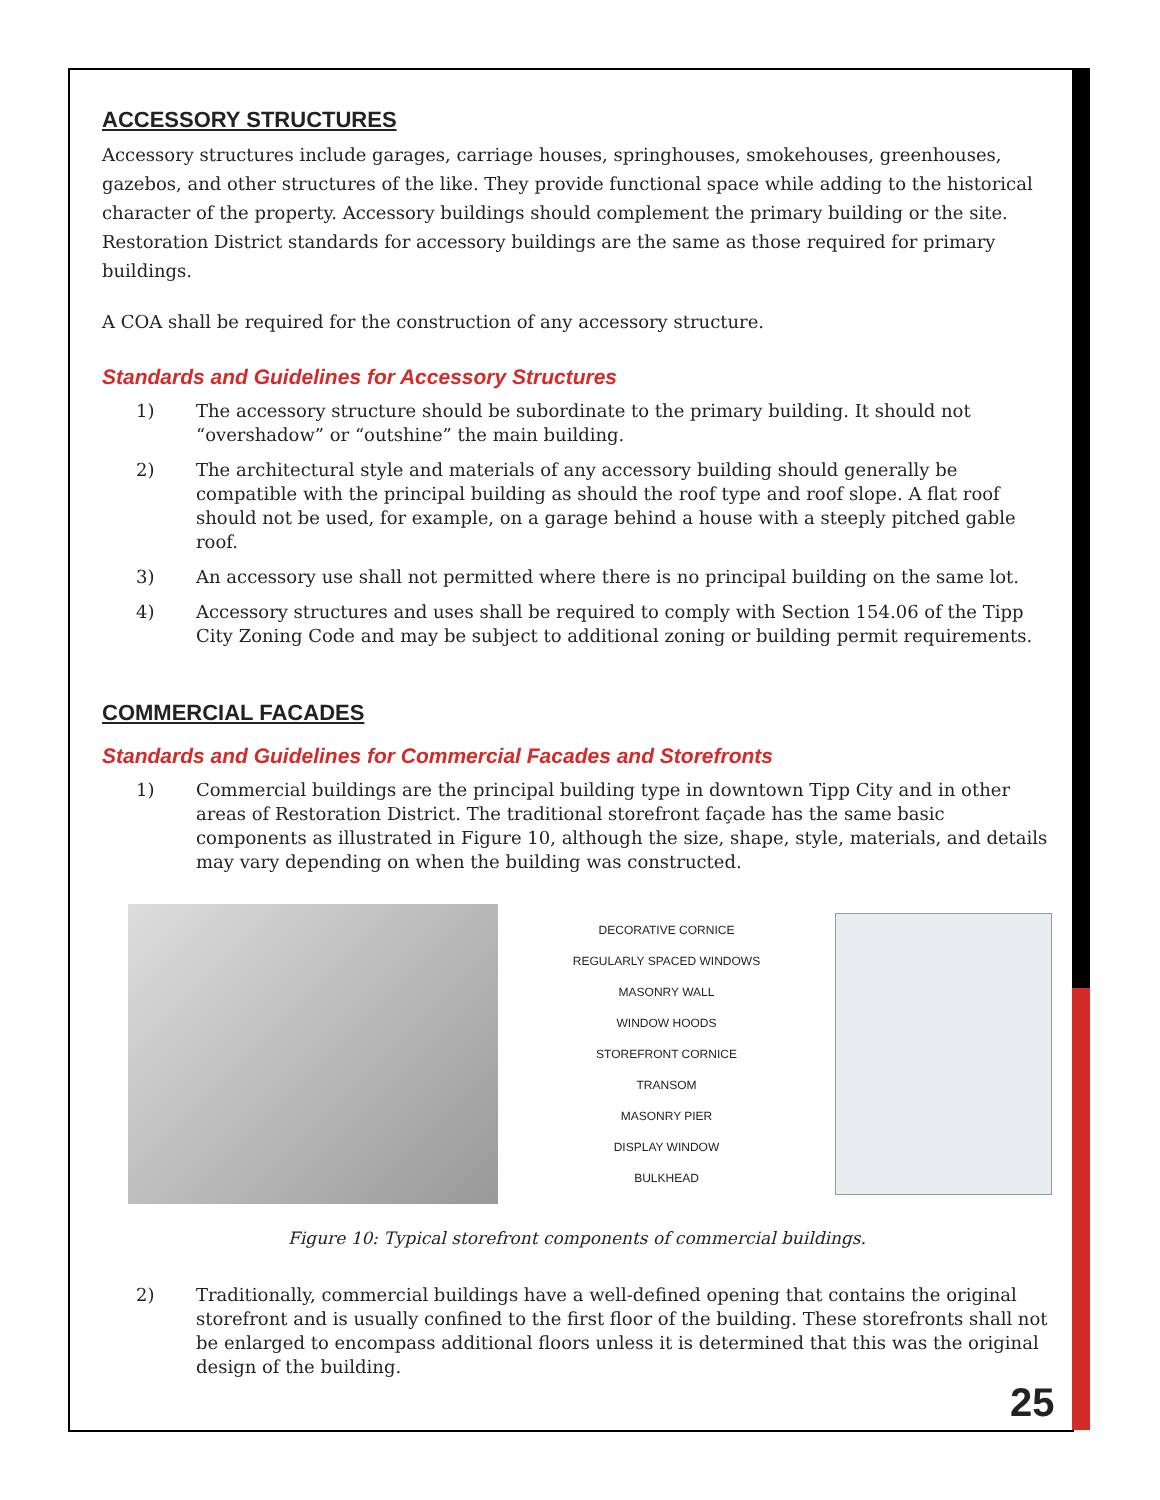ACCESSORY STRUCTURES
Accessory structures include garages, carriage houses, springhouses, smokehouses, greenhouses, gazebos, and other structures of the like. They provide functional space while adding to the historical character of the property. Accessory buildings should complement the primary building or the site. Restoration District standards for accessory buildings are the same as those required for primary buildings.
A COA shall be required for the construction of any accessory structure.
Standards and Guidelines for Accessory Structures
1) The accessory structure should be subordinate to the primary building. It should not “overshadow” or “outshine” the main building.
2) The architectural style and materials of any accessory building should generally be compatible with the principal building as should the roof type and roof slope. A flat roof should not be used, for example, on a garage behind a house with a steeply pitched gable roof.
3) An accessory use shall not permitted where there is no principal building on the same lot.
4) Accessory structures and uses shall be required to comply with Section 154.06 of the Tipp City Zoning Code and may be subject to additional zoning or building permit requirements.
COMMERCIAL FACADES
Standards and Guidelines for Commercial Facades and Storefronts
1) Commercial buildings are the principal building type in downtown Tipp City and in other areas of Restoration District. The traditional storefront façade has the same basic components as illustrated in Figure 10, although the size, shape, style, materials, and details may vary depending on when the building was constructed.
DECORATIVE CORNICE
REGULARLY SPACED WINDOWS
MASONRY WALL
WINDOW HOODS
STOREFRONT CORNICE
TRANSOM
MASONRY PIER
DISPLAY WINDOW
BULKHEAD
Figure 10: Typical storefront components of commercial buildings.
2) Traditionally, commercial buildings have a well-defined opening that contains the original storefront and is usually confined to the first floor of the building. These storefronts shall not be enlarged to encompass additional floors unless it is determined that this was the original design of the building.
25